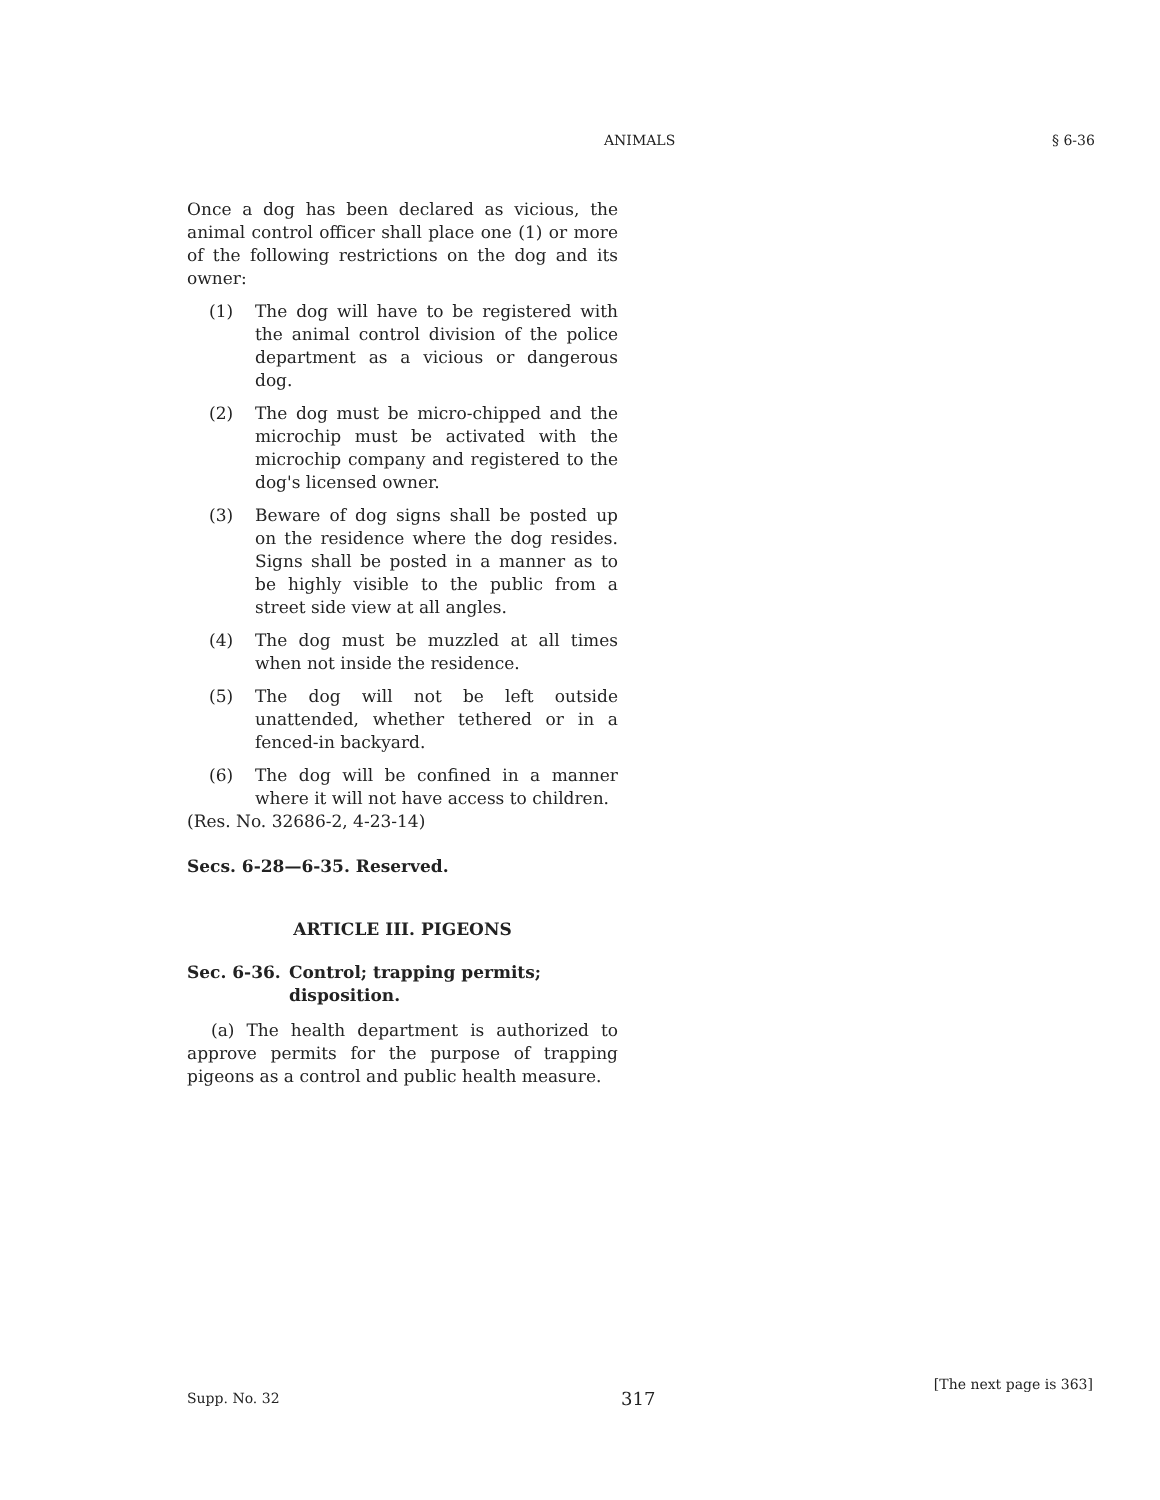ANIMALS § 6-36
Once a dog has been declared as vicious, the animal control officer shall place one (1) or more of the following restrictions on the dog and its owner:
(1) The dog will have to be registered with the animal control division of the police department as a vicious or dangerous dog.
(2) The dog must be micro-chipped and the microchip must be activated with the microchip company and registered to the dog's licensed owner.
(3) Beware of dog signs shall be posted up on the residence where the dog resides. Signs shall be posted in a manner as to be highly visible to the public from a street side view at all angles.
(4) The dog must be muzzled at all times when not inside the residence.
(5) The dog will not be left outside unattended, whether tethered or in a fenced-in backyard.
(6) The dog will be confined in a manner where it will not have access to children.
(Res. No. 32686-2, 4-23-14)
Secs. 6-28—6-35. Reserved.
ARTICLE III. PIGEONS
Sec. 6-36. Control; trapping permits; disposition.
(a) The health department is authorized to approve permits for the purpose of trapping pigeons as a control and public health measure.
Supp. No. 32 317
[The next page is 363]